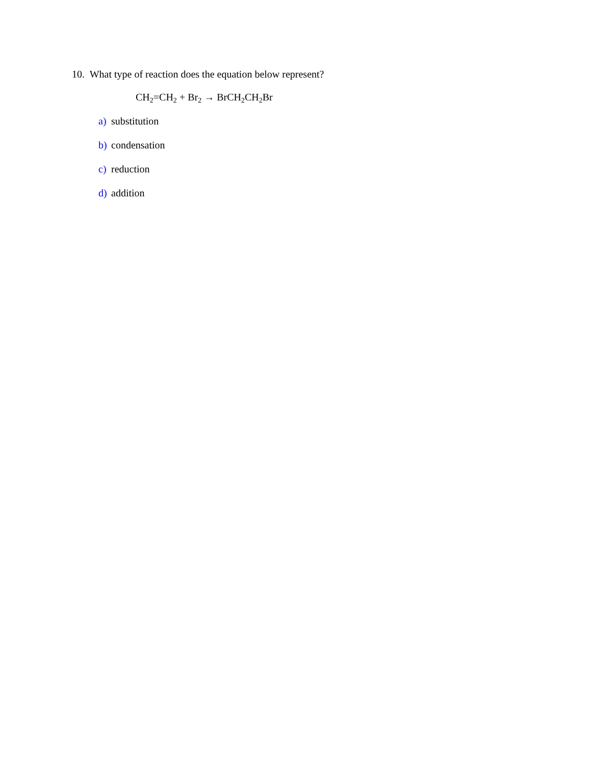10. What type of reaction does the equation below represent?
CH<sub>2</sub>=CH<sub>2</sub> + Br<sub>2</sub> → BrCH<sub>2</sub>CH<sub>2</sub>Br
a) substitution
b) condensation
c) reduction
d) addition